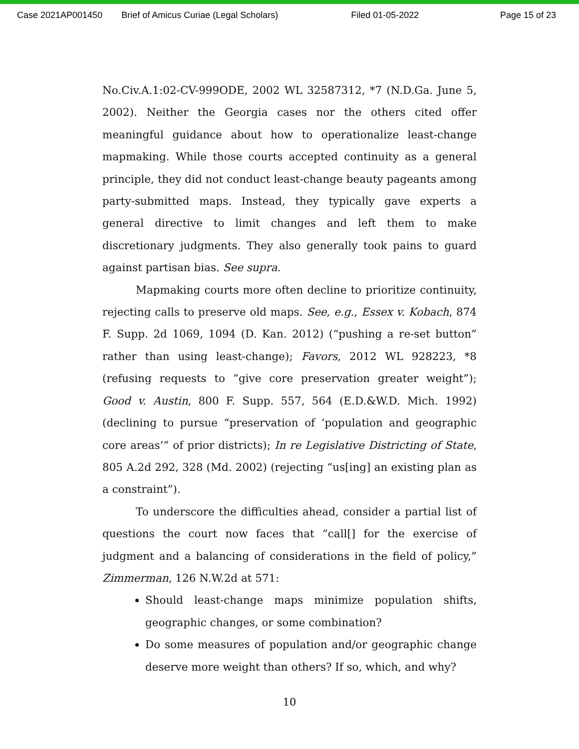Case 2021AP001450 Brief of Amicus Curiae (Legal Scholars) Filed 01-05-2022 Page 15 of 23
No.Civ.A.1:02-CV-999ODE, 2002 WL 32587312, *7 (N.D.Ga. June 5, 2002). Neither the Georgia cases nor the others cited offer meaningful guidance about how to operationalize least-change mapmaking. While those courts accepted continuity as a general principle, they did not conduct least-change beauty pageants among party-submitted maps. Instead, they typically gave experts a general directive to limit changes and left them to make discretionary judgments. They also generally took pains to guard against partisan bias. See supra.
Mapmaking courts more often decline to prioritize continuity, rejecting calls to preserve old maps. See, e.g., Essex v. Kobach, 874 F. Supp. 2d 1069, 1094 (D. Kan. 2012) (“pushing a re-set button” rather than using least-change); Favors, 2012 WL 928223, *8 (refusing requests to “give core preservation greater weight”); Good v. Austin, 800 F. Supp. 557, 564 (E.D.&W.D. Mich. 1992) (declining to pursue “preservation of ‘population and geographic core areas’” of prior districts); In re Legislative Districting of State, 805 A.2d 292, 328 (Md. 2002) (rejecting “us[ing] an existing plan as a constraint”).
To underscore the difficulties ahead, consider a partial list of questions the court now faces that “call[] for the exercise of judgment and a balancing of considerations in the field of policy,” Zimmerman, 126 N.W.2d at 571:
Should least-change maps minimize population shifts, geographic changes, or some combination?
Do some measures of population and/or geographic change deserve more weight than others? If so, which, and why?
10